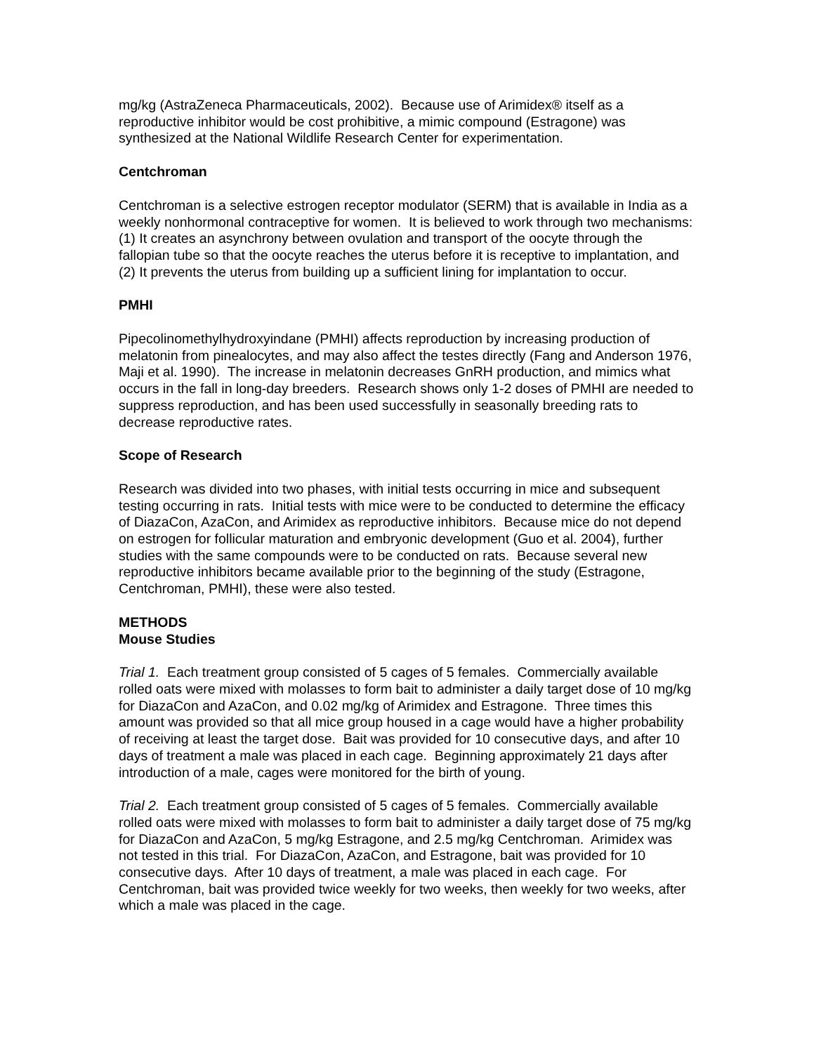mg/kg (AstraZeneca Pharmaceuticals, 2002). Because use of Arimidex® itself as a reproductive inhibitor would be cost prohibitive, a mimic compound (Estragone) was synthesized at the National Wildlife Research Center for experimentation.
Centchroman
Centchroman is a selective estrogen receptor modulator (SERM) that is available in India as a weekly nonhormonal contraceptive for women. It is believed to work through two mechanisms: (1) It creates an asynchrony between ovulation and transport of the oocyte through the fallopian tube so that the oocyte reaches the uterus before it is receptive to implantation, and (2) It prevents the uterus from building up a sufficient lining for implantation to occur.
PMHI
Pipecolinomethylhydroxyindane (PMHI) affects reproduction by increasing production of melatonin from pinealocytes, and may also affect the testes directly (Fang and Anderson 1976, Maji et al. 1990). The increase in melatonin decreases GnRH production, and mimics what occurs in the fall in long-day breeders. Research shows only 1-2 doses of PMHI are needed to suppress reproduction, and has been used successfully in seasonally breeding rats to decrease reproductive rates.
Scope of Research
Research was divided into two phases, with initial tests occurring in mice and subsequent testing occurring in rats. Initial tests with mice were to be conducted to determine the efficacy of DiazaCon, AzaCon, and Arimidex as reproductive inhibitors. Because mice do not depend on estrogen for follicular maturation and embryonic development (Guo et al. 2004), further studies with the same compounds were to be conducted on rats. Because several new reproductive inhibitors became available prior to the beginning of the study (Estragone, Centchroman, PMHI), these were also tested.
METHODS
Mouse Studies
Trial 1. Each treatment group consisted of 5 cages of 5 females. Commercially available rolled oats were mixed with molasses to form bait to administer a daily target dose of 10 mg/kg for DiazaCon and AzaCon, and 0.02 mg/kg of Arimidex and Estragone. Three times this amount was provided so that all mice group housed in a cage would have a higher probability of receiving at least the target dose. Bait was provided for 10 consecutive days, and after 10 days of treatment a male was placed in each cage. Beginning approximately 21 days after introduction of a male, cages were monitored for the birth of young.
Trial 2. Each treatment group consisted of 5 cages of 5 females. Commercially available rolled oats were mixed with molasses to form bait to administer a daily target dose of 75 mg/kg for DiazaCon and AzaCon, 5 mg/kg Estragone, and 2.5 mg/kg Centchroman. Arimidex was not tested in this trial. For DiazaCon, AzaCon, and Estragone, bait was provided for 10 consecutive days. After 10 days of treatment, a male was placed in each cage. For Centchroman, bait was provided twice weekly for two weeks, then weekly for two weeks, after which a male was placed in the cage.